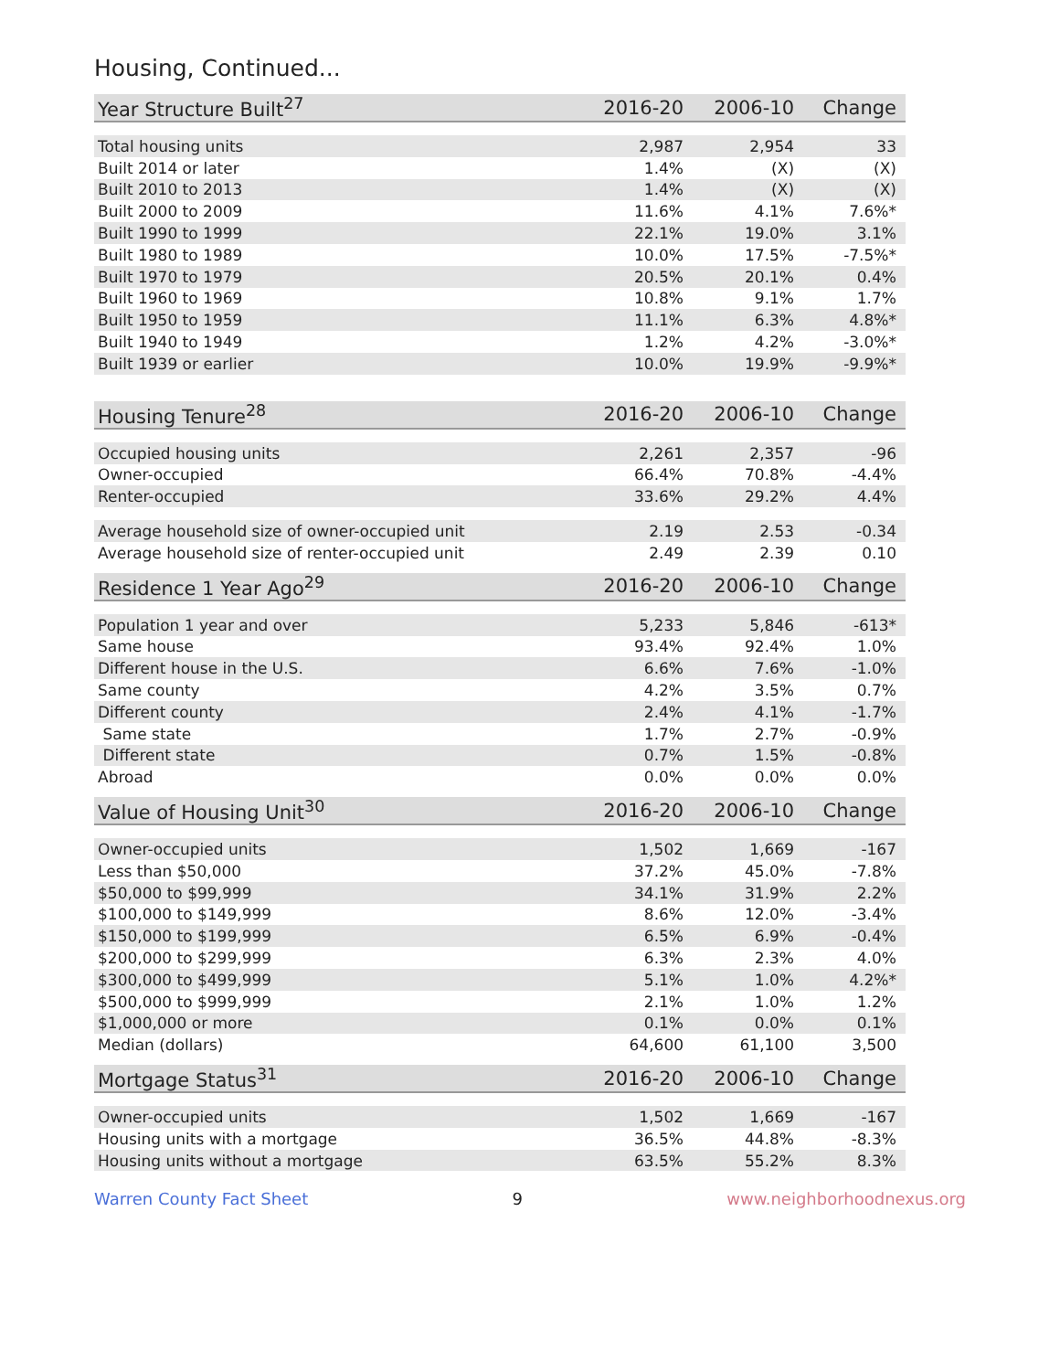Housing, Continued...
| Year Structure Built<sup>27</sup> | 2016-20 | 2006-10 | Change |
| --- | --- | --- | --- |
| Total housing units | 2,987 | 2,954 | 33 |
| Built 2014 or later | 1.4% | (X) | (X) |
| Built 2010 to 2013 | 1.4% | (X) | (X) |
| Built 2000 to 2009 | 11.6% | 4.1% | 7.6%* |
| Built 1990 to 1999 | 22.1% | 19.0% | 3.1% |
| Built 1980 to 1989 | 10.0% | 17.5% | -7.5%* |
| Built 1970 to 1979 | 20.5% | 20.1% | 0.4% |
| Built 1960 to 1969 | 10.8% | 9.1% | 1.7% |
| Built 1950 to 1959 | 11.1% | 6.3% | 4.8%* |
| Built 1940 to 1949 | 1.2% | 4.2% | -3.0%* |
| Built 1939 or earlier | 10.0% | 19.9% | -9.9%* |
| Housing Tenure<sup>28</sup> | 2016-20 | 2006-10 | Change |
| --- | --- | --- | --- |
| Occupied housing units | 2,261 | 2,357 | -96 |
| Owner-occupied | 66.4% | 70.8% | -4.4% |
| Renter-occupied | 33.6% | 29.2% | 4.4% |
| Average household size of owner-occupied unit | 2.19 | 2.53 | -0.34 |
| Average household size of renter-occupied unit | 2.49 | 2.39 | 0.10 |
| Residence 1 Year Ago<sup>29</sup> | 2016-20 | 2006-10 | Change |
| --- | --- | --- | --- |
| Population 1 year and over | 5,233 | 5,846 | -613* |
| Same house | 93.4% | 92.4% | 1.0% |
| Different house in the U.S. | 6.6% | 7.6% | -1.0% |
| Same county | 4.2% | 3.5% | 0.7% |
| Different county | 2.4% | 4.1% | -1.7% |
| Same state | 1.7% | 2.7% | -0.9% |
| Different state | 0.7% | 1.5% | -0.8% |
| Abroad | 0.0% | 0.0% | 0.0% |
| Value of Housing Unit<sup>30</sup> | 2016-20 | 2006-10 | Change |
| --- | --- | --- | --- |
| Owner-occupied units | 1,502 | 1,669 | -167 |
| Less than $50,000 | 37.2% | 45.0% | -7.8% |
| $50,000 to $99,999 | 34.1% | 31.9% | 2.2% |
| $100,000 to $149,999 | 8.6% | 12.0% | -3.4% |
| $150,000 to $199,999 | 6.5% | 6.9% | -0.4% |
| $200,000 to $299,999 | 6.3% | 2.3% | 4.0% |
| $300,000 to $499,999 | 5.1% | 1.0% | 4.2%* |
| $500,000 to $999,999 | 2.1% | 1.0% | 1.2% |
| $1,000,000 or more | 0.1% | 0.0% | 0.1% |
| Median (dollars) | 64,600 | 61,100 | 3,500 |
| Mortgage Status<sup>31</sup> | 2016-20 | 2006-10 | Change |
| --- | --- | --- | --- |
| Owner-occupied units | 1,502 | 1,669 | -167 |
| Housing units with a mortgage | 36.5% | 44.8% | -8.3% |
| Housing units without a mortgage | 63.5% | 55.2% | 8.3% |
Warren County Fact Sheet 9 www.neighborhoodnexus.org